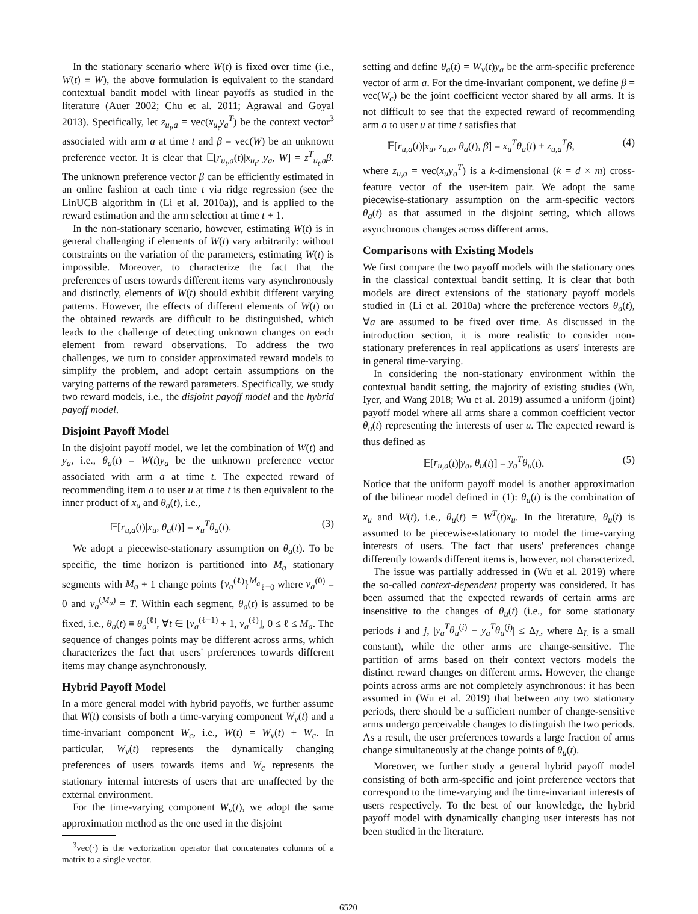In the stationary scenario where W(t) is fixed over time (i.e., W(t) ≡ W), the above formulation is equivalent to the standard contextual bandit model with linear payoffs as studied in the literature (Auer 2002; Chu et al. 2011; Agrawal and Goyal 2013). Specifically, let z<sub>u<sub>t</sub>,a</sub> = vec(x<sub>u<sub>t</sub></sub>y<sub>a</sub><sup>T</sup>) be the context vector<sup>3</sup> associated with arm a at time t and β = vec(W) be an unknown preference vector. It is clear that 𝔼[r<sub>u<sub>t</sub>,a</sub>(t)|x<sub>u<sub>t</sub></sub>, y<sub>a</sub>, W] = z<sup>T</sup><sub>u<sub>t</sub>,a</sub>β. The unknown preference vector β can be efficiently estimated in an online fashion at each time t via ridge regression (see the LinUCB algorithm in (Li et al. 2010a)), and is applied to the reward estimation and the arm selection at time t + 1.
In the non-stationary scenario, however, estimating W(t) is in general challenging if elements of W(t) vary arbitrarily: without constraints on the variation of the parameters, estimating W(t) is impossible. Moreover, to characterize the fact that the preferences of users towards different items vary asynchronously and distinctly, elements of W(t) should exhibit different varying patterns. However, the effects of different elements of W(t) on the obtained rewards are difficult to be distinguished, which leads to the challenge of detecting unknown changes on each element from reward observations. To address the two challenges, we turn to consider approximated reward models to simplify the problem, and adopt certain assumptions on the varying patterns of the reward parameters. Specifically, we study two reward models, i.e., the disjoint payoff model and the hybrid payoff model.
Disjoint Payoff Model
In the disjoint payoff model, we let the combination of W(t) and y<sub>a</sub>, i.e., θ<sub>a</sub>(t) = W(t)y<sub>a</sub> be the unknown preference vector associated with arm a at time t. The expected reward of recommending item a to user u at time t is then equivalent to the inner product of x<sub>u</sub> and θ<sub>a</sub>(t), i.e.,
𝔼[r<sub>u,a</sub>(t)|x<sub>u</sub>, θ<sub>a</sub>(t)] = x<sub>u</sub><sup>T</sup>θ<sub>a</sub>(t). (3)
We adopt a piecewise-stationary assumption on θ<sub>a</sub>(t). To be specific, the time horizon is partitioned into M<sub>a</sub> stationary segments with M<sub>a</sub> + 1 change points {ν<sub>a</sub><sup>(ℓ)</sup>}<sup>M<sub>a</sub></sup><sub>ℓ=0</sub> where ν<sub>a</sub><sup>(0)</sup> = 0 and ν<sub>a</sub><sup>(M<sub>a</sub>)</sup> = T. Within each segment, θ<sub>a</sub>(t) is assumed to be fixed, i.e., θ<sub>a</sub>(t) ≡ θ<sub>a</sub><sup>(ℓ)</sup>, ∀t ∈ [ν<sub>a</sub><sup>(ℓ−1)</sup> + 1, ν<sub>a</sub><sup>(ℓ)</sup>], 0 ≤ ℓ ≤ M<sub>a</sub>. The sequence of changes points may be different across arms, which characterizes the fact that users' preferences towards different items may change asynchronously.
Hybrid Payoff Model
In a more general model with hybrid payoffs, we further assume that W(t) consists of both a time-varying component W<sub>v</sub>(t) and a time-invariant component W<sub>c</sub>, i.e., W(t) = W<sub>v</sub>(t) + W<sub>c</sub>. In particular, W<sub>v</sub>(t) represents the dynamically changing preferences of users towards items and W<sub>c</sub> represents the stationary internal interests of users that are unaffected by the external environment.
For the time-varying component W<sub>v</sub>(t), we adopt the same approximation method as the one used in the disjoint
<sup>3</sup> vec(·) is the vectorization operator that concatenates columns of a matrix to a single vector.
setting and define θ<sub>a</sub>(t) = W<sub>v</sub>(t)y<sub>a</sub> be the arm-specific preference vector of arm a. For the time-invariant component, we define β = vec(W<sub>c</sub>) be the joint coefficient vector shared by all arms. It is not difficult to see that the expected reward of recommending arm a to user u at time t satisfies that
𝔼[r<sub>u,a</sub>(t)|x<sub>u</sub>, z<sub>u,a</sub>, θ<sub>a</sub>(t), β] = x<sub>u</sub><sup>T</sup>θ<sub>a</sub>(t) + z<sub>u,a</sub><sup>T</sup>β, (4)
where z<sub>u,a</sub> = vec(x<sub>u</sub>y<sub>a</sub><sup>T</sup>) is a k-dimensional (k = d × m) cross-feature vector of the user-item pair. We adopt the same piecewise-stationary assumption on the arm-specific vectors θ<sub>a</sub>(t) as that assumed in the disjoint setting, which allows asynchronous changes across different arms.
Comparisons with Existing Models
We first compare the two payoff models with the stationary ones in the classical contextual bandit setting. It is clear that both models are direct extensions of the stationary payoff models studied in (Li et al. 2010a) where the preference vectors θ<sub>a</sub>(t), ∀a are assumed to be fixed over time. As discussed in the introduction section, it is more realistic to consider non-stationary preferences in real applications as users' interests are in general time-varying.
In considering the non-stationary environment within the contextual bandit setting, the majority of existing studies (Wu, Iyer, and Wang 2018; Wu et al. 2019) assumed a uniform (joint) payoff model where all arms share a common coefficient vector θ<sub>u</sub>(t) representing the interests of user u. The expected reward is thus defined as
𝔼[r<sub>u,a</sub>(t)|y<sub>a</sub>, θ<sub>u</sub>(t)] = y<sub>a</sub><sup>T</sup>θ<sub>u</sub>(t). (5)
Notice that the uniform payoff model is another approximation of the bilinear model defined in (1): θ<sub>u</sub>(t) is the combination of x<sub>u</sub> and W(t), i.e., θ<sub>u</sub>(t) = W<sup>T</sup>(t)x<sub>u</sub>. In the literature, θ<sub>u</sub>(t) is assumed to be piecewise-stationary to model the time-varying interests of users. The fact that users' preferences change differently towards different items is, however, not characterized.
The issue was partially addressed in (Wu et al. 2019) where the so-called context-dependent property was considered. It has been assumed that the expected rewards of certain arms are insensitive to the changes of θ<sub>u</sub>(t) (i.e., for some stationary periods i and j, |y<sub>a</sub><sup>T</sup>θ<sub>u</sub><sup>(i)</sup> − y<sub>a</sub><sup>T</sup>θ<sub>u</sub><sup>(j)</sup>| ≤ Δ<sub>L</sub>, where Δ<sub>L</sub> is a small constant), while the other arms are change-sensitive. The partition of arms based on their context vectors models the distinct reward changes on different arms. However, the change points across arms are not completely asynchronous: it has been assumed in (Wu et al. 2019) that between any two stationary periods, there should be a sufficient number of change-sensitive arms undergo perceivable changes to distinguish the two periods. As a result, the user preferences towards a large fraction of arms change simultaneously at the change points of θ<sub>u</sub>(t).
Moreover, we further study a general hybrid payoff model consisting of both arm-specific and joint preference vectors that correspond to the time-varying and the time-invariant interests of users respectively. To the best of our knowledge, the hybrid payoff model with dynamically changing user interests has not been studied in the literature.
6520